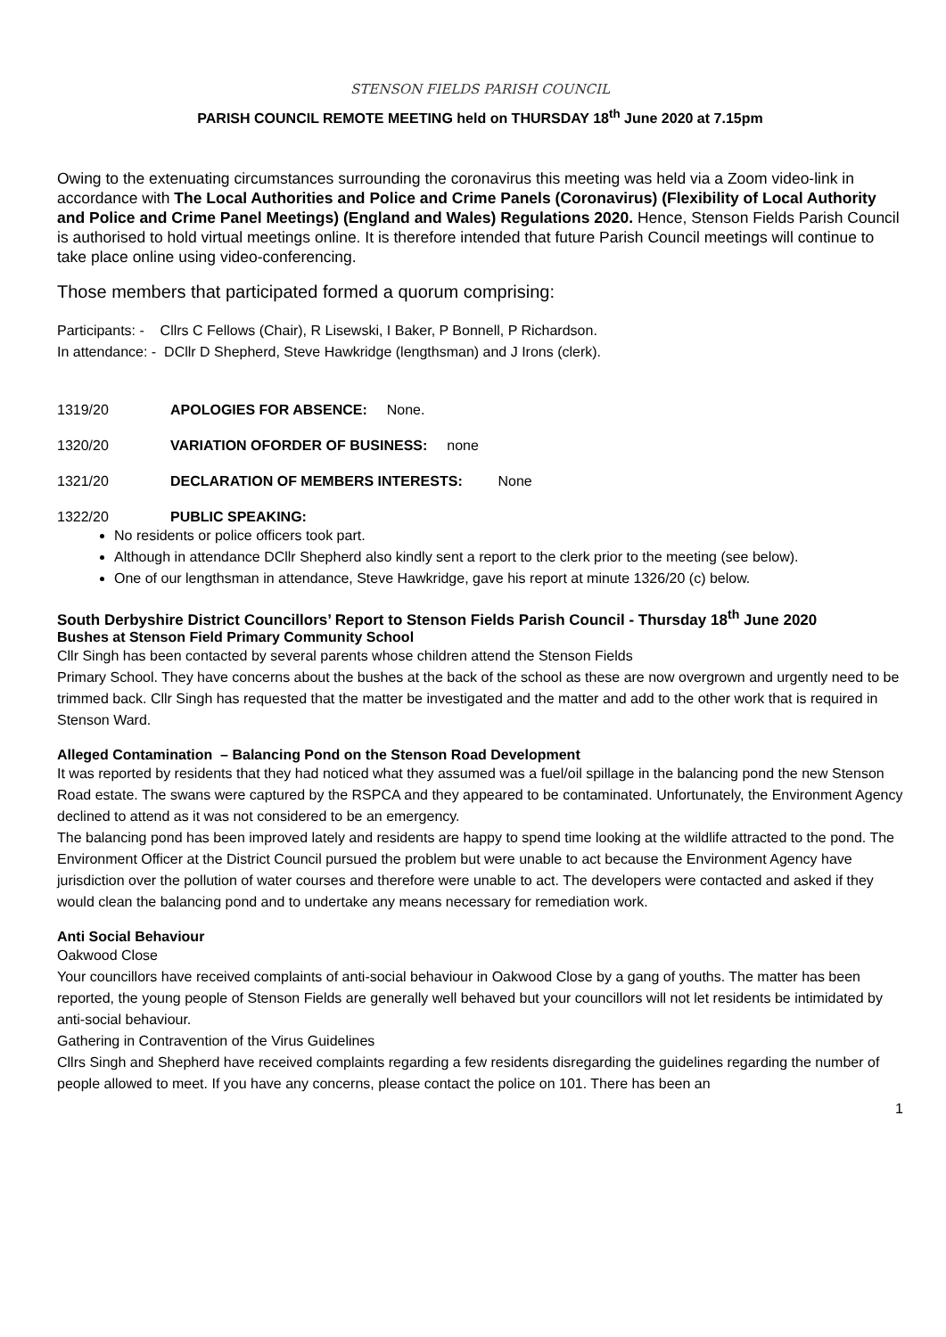STENSON FIELDS PARISH COUNCIL
PARISH COUNCIL REMOTE MEETING held on THURSDAY 18<sup>th</sup> June 2020 at 7.15pm
Owing to the extenuating circumstances surrounding the coronavirus this meeting was held via a Zoom video-link in accordance with The Local Authorities and Police and Crime Panels (Coronavirus) (Flexibility of Local Authority and Police and Crime Panel Meetings) (England and Wales) Regulations 2020. Hence, Stenson Fields Parish Council is authorised to hold virtual meetings online. It is therefore intended that future Parish Council meetings will continue to take place online using video-conferencing.
Those members that participated formed a quorum comprising:
Participants: - Cllrs C Fellows (Chair), R Lisewski, I Baker, P Bonnell, P Richardson.
In attendance: - DCllr D Shepherd, Steve Hawkridge (lengthsman) and J Irons (clerk).
1319/20 APOLOGIES FOR ABSENCE: None.
1320/20 VARIATION OFORDER OF BUSINESS: none
1321/20 DECLARATION OF MEMBERS INTERESTS: None
1322/20 PUBLIC SPEAKING:
No residents or police officers took part.
Although in attendance DCllr Shepherd also kindly sent a report to the clerk prior to the meeting (see below).
One of our lengthsman in attendance, Steve Hawkridge, gave his report at minute 1326/20 (c) below.
South Derbyshire District Councillors’ Report to Stenson Fields Parish Council - Thursday 18<sup>th</sup> June 2020
Bushes at Stenson Field Primary Community School
Cllr Singh has been contacted by several parents whose children attend the Stenson Fields
Primary School. They have concerns about the bushes at the back of the school as these are now overgrown and urgently need to be trimmed back. Cllr Singh has requested that the matter be investigated and the matter and add to the other work that is required in
Stenson Ward.
Alleged Contamination – Balancing Pond on the Stenson Road Development
It was reported by residents that they had noticed what they assumed was a fuel/oil spillage in the balancing pond the new Stenson Road estate. The swans were captured by the RSPCA and they appeared to be contaminated. Unfortunately, the Environment Agency declined to attend as it was not considered to be an emergency.
The balancing pond has been improved lately and residents are happy to spend time looking at the wildlife attracted to the pond. The Environment Officer at the District Council pursued the problem but were unable to act because the Environment Agency have jurisdiction over the pollution of water courses and therefore were unable to act. The developers were contacted and asked if they would clean the balancing pond and to undertake any means necessary for remediation work.
Anti Social Behaviour
Oakwood Close
Your councillors have received complaints of anti-social behaviour in Oakwood Close by a gang of youths. The matter has been reported, the young people of Stenson Fields are generally well behaved but your councillors will not let residents be intimidated by anti-social behaviour.
Gathering in Contravention of the Virus Guidelines
Cllrs Singh and Shepherd have received complaints regarding a few residents disregarding the guidelines regarding the number of people allowed to meet. If you have any concerns, please contact the police on 101. There has been an
1